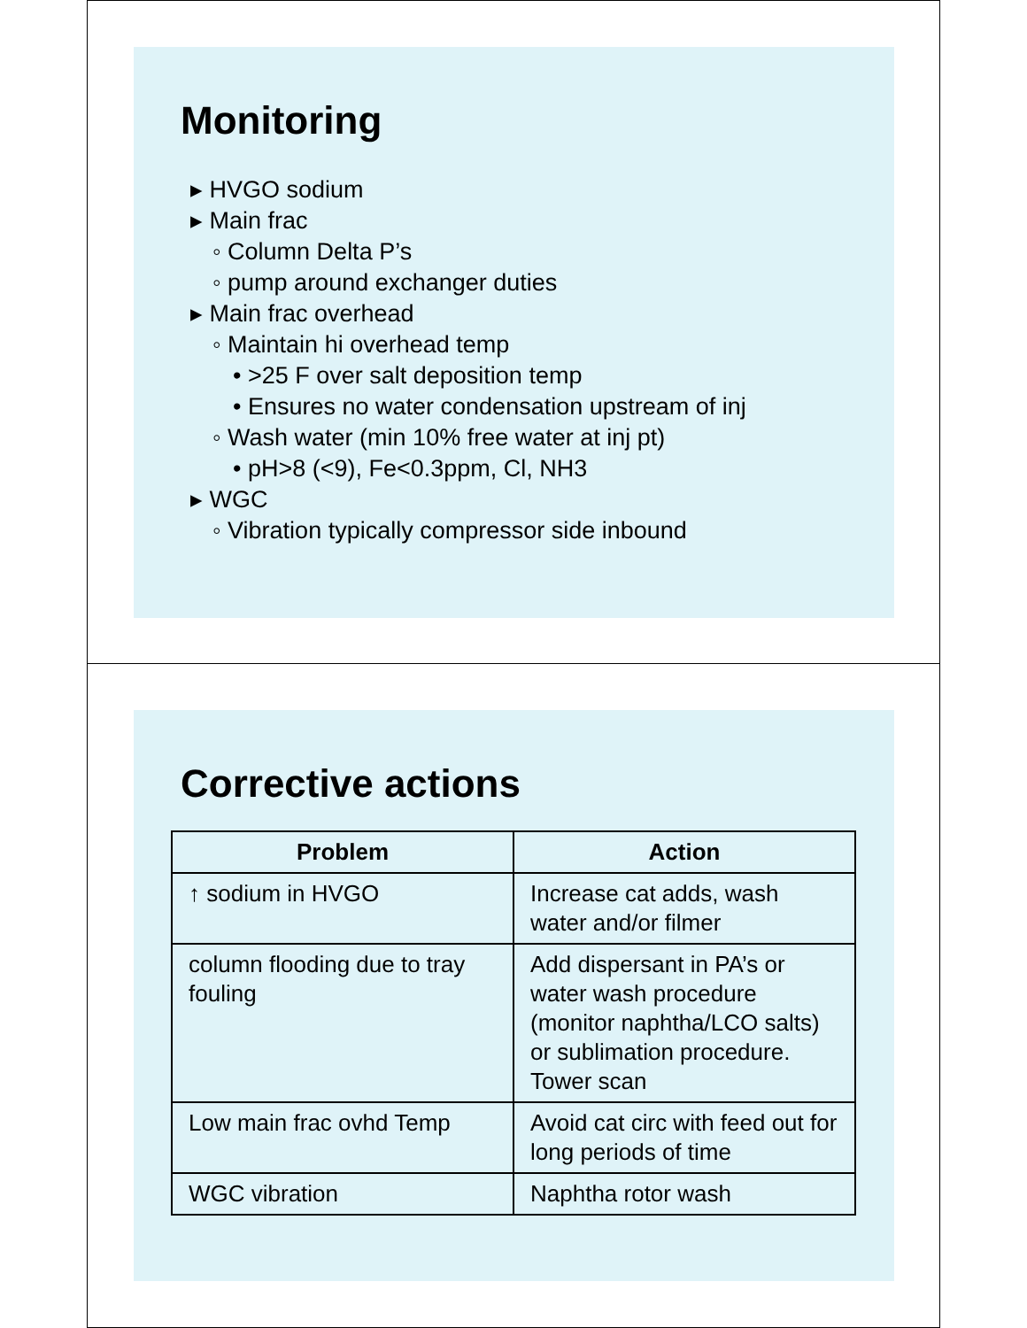Monitoring
▸ HVGO sodium
▸ Main frac
◦ Column Delta P’s
◦ pump around exchanger duties
▸ Main frac overhead
◦ Maintain hi overhead temp
• >25 F over salt deposition temp
• Ensures no water condensation upstream of inj
◦ Wash water (min 10% free water at inj pt)
• pH>8 (<9), Fe<0.3ppm, Cl, NH3
▸ WGC
◦ Vibration typically compressor side inbound
Corrective actions
| Problem | Action |
| --- | --- |
| ↑ sodium in HVGO | Increase cat adds, wash water and/or filmer |
| column flooding due to tray fouling | Add dispersant in PA’s or water wash procedure (monitor naphtha/LCO salts) or sublimation procedure. Tower scan |
| Low main frac ovhd Temp | Avoid cat circ with feed out for long periods of time |
| WGC vibration | Naphtha rotor wash |